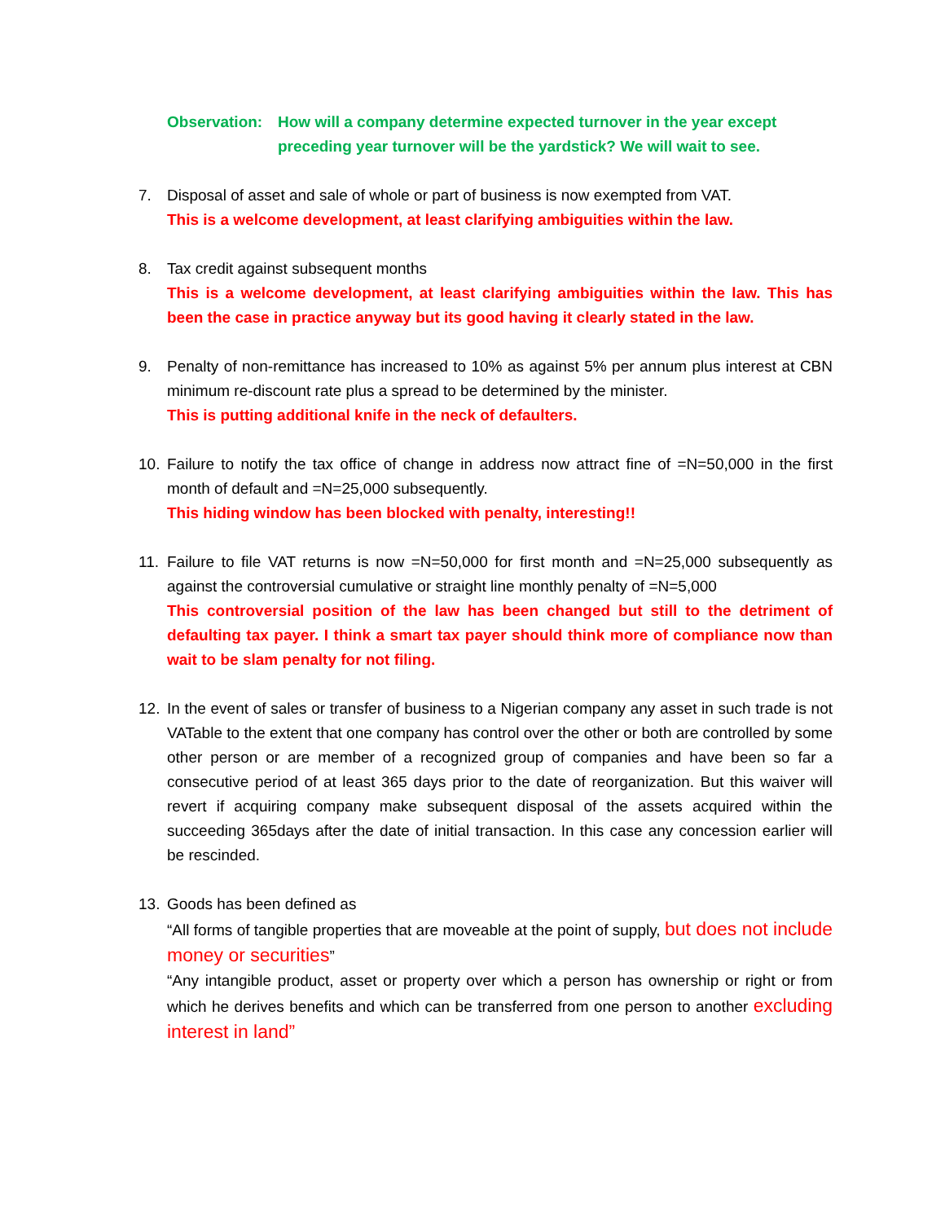Observation:
How will a company determine expected turnover in the year except preceding year turnover will be the yardstick? We will wait to see.
7. Disposal of asset and sale of whole or part of business is now exempted from VAT.
This is a welcome development, at least clarifying ambiguities within the law.
8. Tax credit against subsequent months
This is a welcome development, at least clarifying ambiguities within the law. This has been the case in practice anyway but its good having it clearly stated in the law.
9. Penalty of non-remittance has increased to 10% as against 5% per annum plus interest at CBN minimum re-discount rate plus a spread to be determined by the minister.
This is putting additional knife in the neck of defaulters.
10. Failure to notify the tax office of change in address now attract fine of =N=50,000 in the first month of default and =N=25,000 subsequently.
This hiding window has been blocked with penalty, interesting!!
11. Failure to file VAT returns is now =N=50,000 for first month and =N=25,000 subsequently as against the controversial cumulative or straight line monthly penalty of =N=5,000
This controversial position of the law has been changed but still to the detriment of defaulting tax payer. I think a smart tax payer should think more of compliance now than wait to be slam penalty for not filing.
12. In the event of sales or transfer of business to a Nigerian company any asset in such trade is not VATable to the extent that one company has control over the other or both are controlled by some other person or are member of a recognized group of companies and have been so far a consecutive period of at least 365 days prior to the date of reorganization. But this waiver will revert if acquiring company make subsequent disposal of the assets acquired within the succeeding 365days after the date of initial transaction. In this case any concession earlier will be rescinded.
13. Goods has been defined as
“All forms of tangible properties that are moveable at the point of supply, but does not include money or securities”
“Any intangible product, asset or property over which a person has ownership or right or from which he derives benefits and which can be transferred from one person to another excluding interest in land”